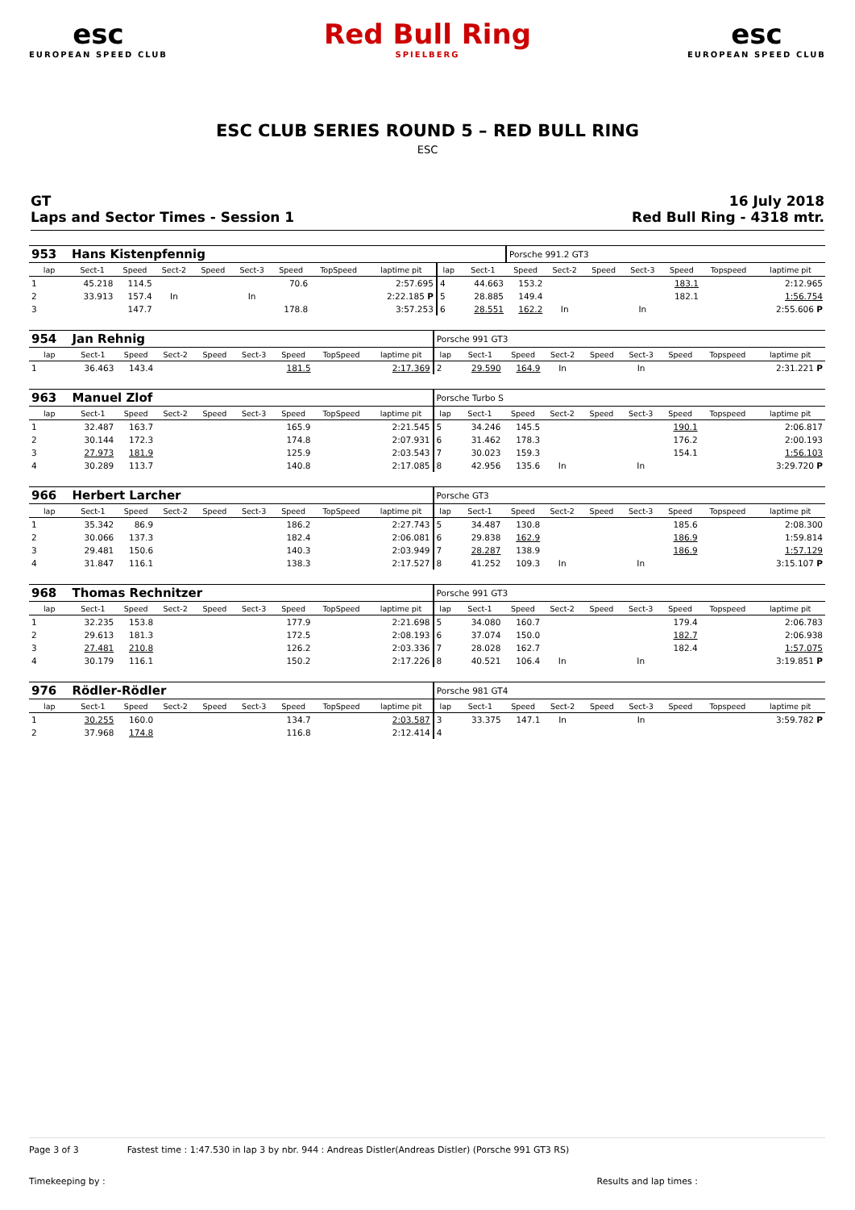esc
EUROPEAN SPEED CLUB
Red Bull Ring
SPIELBERG
esc
EUROPEAN SPEED CLUB
ESC CLUB SERIES ROUND 5 – RED BULL RING
ESC
GT
Laps and Sector Times - Session 1
16 July 2018
Red Bull Ring - 4318 mtr.
| 953 | Hans Kistenpfennig | | | | | | | | | | Porsche 991.2 GT3 | | | | | | |
| lap | Sect-1 | Speed | Sect-2 | Speed | Sect-3 | Speed | TopSpeed | laptime pit | lap | Sect-1 | Speed | Sect-2 | Speed | Sect-3 | Speed | Topspeed | laptime pit |
| 1 | 45.218 | 114.5 | | | | 70.6 | | 2:57.695 | 4 | 44.663 | 153.2 | | | | 183.1 | | 2:12.965 |
| 2 | 33.913 | 157.4 | In | | In | | | 2:22.185 P | 5 | 28.885 | 149.4 | | | | 182.1 | | 1:56.754 |
| 3 | | 147.7 | | | | 178.8 | | 3:57.253 | 6 | 28.551 | 162.2 | In | | In | | | 2:55.606 P |
| 954 | Jan Rehnig | | | | | | | | Porsche 991 GT3 | | | | | | | | |
| lap | Sect-1 | Speed | Sect-2 | Speed | Sect-3 | Speed | TopSpeed | laptime pit | lap | Sect-1 | Speed | Sect-2 | Speed | Sect-3 | Speed | Topspeed | laptime pit |
| 1 | 36.463 | 143.4 | | | | 181.5 | | 2:17.369 | 2 | 29.590 | 164.9 | In | | In | | | 2:31.221 P |
| 963 | Manuel Zlof | | | | | | | | Porsche Turbo S | | | | | | | | |
| lap | Sect-1 | Speed | Sect-2 | Speed | Sect-3 | Speed | TopSpeed | laptime pit | lap | Sect-1 | Speed | Sect-2 | Speed | Sect-3 | Speed | Topspeed | laptime pit |
| 1 | 32.487 | 163.7 | | | | 165.9 | | 2:21.545 | 5 | 34.246 | 145.5 | | | | 190.1 | | 2:06.817 |
| 2 | 30.144 | 172.3 | | | | 174.8 | | 2:07.931 | 6 | 31.462 | 178.3 | | | | 176.2 | | 2:00.193 |
| 3 | 27.973 | 181.9 | | | | 125.9 | | 2:03.543 | 7 | 30.023 | 159.3 | | | | 154.1 | | 1:56.103 |
| 4 | 30.289 | 113.7 | | | | 140.8 | | 2:17.085 | 8 | 42.956 | 135.6 | In | | In | | | 3:29.720 P |
| 966 | Herbert Larcher | | | | | | | | Porsche GT3 | | | | | | | | |
| lap | Sect-1 | Speed | Sect-2 | Speed | Sect-3 | Speed | TopSpeed | laptime pit | lap | Sect-1 | Speed | Sect-2 | Speed | Sect-3 | Speed | Topspeed | laptime pit |
| 1 | 35.342 | 86.9 | | | | 186.2 | | 2:27.743 | 5 | 34.487 | 130.8 | | | | 185.6 | | 2:08.300 |
| 2 | 30.066 | 137.3 | | | | 182.4 | | 2:06.081 | 6 | 29.838 | 162.9 | | | | 186.9 | | 1:59.814 |
| 3 | 29.481 | 150.6 | | | | 140.3 | | 2:03.949 | 7 | 28.287 | 138.9 | | | | 186.9 | | 1:57.129 |
| 4 | 31.847 | 116.1 | | | | 138.3 | | 2:17.527 | 8 | 41.252 | 109.3 | In | | In | | | 3:15.107 P |
| 968 | Thomas Rechnitzer | | | | | | | | Porsche 991 GT3 | | | | | | | | |
| lap | Sect-1 | Speed | Sect-2 | Speed | Sect-3 | Speed | TopSpeed | laptime pit | lap | Sect-1 | Speed | Sect-2 | Speed | Sect-3 | Speed | Topspeed | laptime pit |
| 1 | 32.235 | 153.8 | | | | 177.9 | | 2:21.698 | 5 | 34.080 | 160.7 | | | | 179.4 | | 2:06.783 |
| 2 | 29.613 | 181.3 | | | | 172.5 | | 2:08.193 | 6 | 37.074 | 150.0 | | | | 182.7 | | 2:06.938 |
| 3 | 27.481 | 210.8 | | | | 126.2 | | 2:03.336 | 7 | 28.028 | 162.7 | | | | 182.4 | | 1:57.075 |
| 4 | 30.179 | 116.1 | | | | 150.2 | | 2:17.226 | 8 | 40.521 | 106.4 | In | | In | | | 3:19.851 P |
| 976 | Rödler-Rödler | | | | | | | | Porsche 981 GT4 | | | | | | | | |
| lap | Sect-1 | Speed | Sect-2 | Speed | Sect-3 | Speed | TopSpeed | laptime pit | lap | Sect-1 | Speed | Sect-2 | Speed | Sect-3 | Speed | Topspeed | laptime pit |
| 1 | 30.255 | 160.0 | | | | 134.7 | | 2:03.587 | 3 | 33.375 | 147.1 | In | | In | | | 3:59.782 P |
| 2 | 37.968 | 174.8 | | | | 116.8 | | 2:12.414 | 4 | | | | | | | | |
Page 3 of 3 Fastest time : 1:47.530 in lap 3 by nbr. 944 : Andreas Distler(Andreas Distler) (Porsche 991 GT3 RS)
Timekeeping by : Results and lap times :